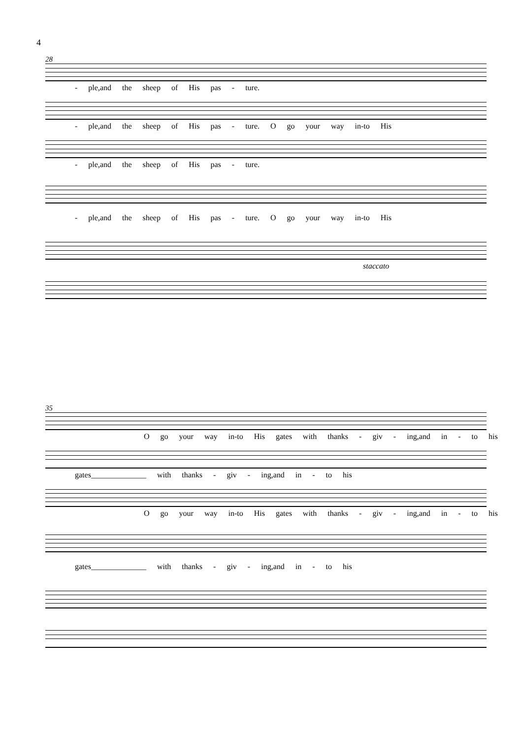4
28
- ple,and the sheep of His pas - ture.
- ple,and the sheep of His pas - ture. O go your way in-to His
- ple,and the sheep of His pas - ture.
- ple,and the sheep of His pas - ture. O go your way in-to His
staccato
35
O go your way in-to His gates with thanks - giv - ing,and in - to his
gates______________ with thanks - giv - ing,and in - to his
O go your way in-to His gates with thanks - giv - ing,and in - to his
gates______________ with thanks - giv - ing,and in - to his